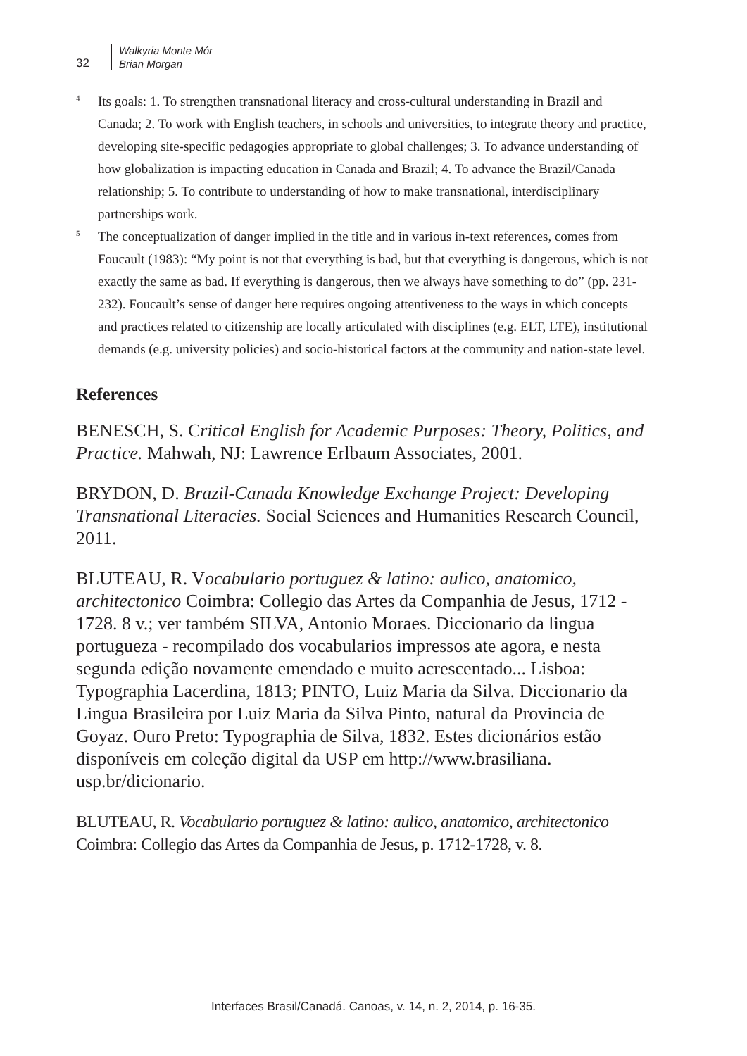32
Walkyria Monte Mór
Brian Morgan
<sup>4</sup>
Its goals: 1. To strengthen transnational literacy and cross-cultural understanding in Brazil and Canada; 2. To work with English teachers, in schools and universities, to integrate theory and practice, developing site-specific pedagogies appropriate to global challenges; 3. To advance understanding of how globalization is impacting education in Canada and Brazil; 4. To advance the Brazil/Canada relationship; 5. To contribute to understanding of how to make transnational, interdisciplinary partnerships work.
<sup>5</sup>
The conceptualization of danger implied in the title and in various in-text references, comes from Foucault (1983): “My point is not that everything is bad, but that everything is dangerous, which is not exactly the same as bad. If everything is dangerous, then we always have something to do” (pp. 231-232). Foucault’s sense of danger here requires ongoing attentiveness to the ways in which concepts and practices related to citizenship are locally articulated with disciplines (e.g. ELT, LTE), institutional demands (e.g. university policies) and socio-historical factors at the community and nation-state level.
References
BENESCH, S. Critical English for Academic Purposes: Theory, Politics, and Practice. Mahwah, NJ: Lawrence Erlbaum Associates, 2001.
BRYDON, D. Brazil-Canada Knowledge Exchange Project: Developing Transnational Literacies. Social Sciences and Humanities Research Council, 2011.
BLUTEAU, R. Vocabulario portuguez & latino: aulico, anatomico, architectonico Coimbra: Collegio das Artes da Companhia de Jesus, 1712 - 1728. 8 v.; ver também SILVA, Antonio Moraes. Diccionario da lingua portugueza - recompilado dos vocabularios impressos ate agora, e nesta segunda edição novamente emendado e muito acrescentado... Lisboa: Typographia Lacerdina, 1813; PINTO, Luiz Maria da Silva. Diccionario da Lingua Brasileira por Luiz Maria da Silva Pinto, natural da Provincia de Goyaz. Ouro Preto: Typographia de Silva, 1832. Estes dicionários estão disponíveis em coleção digital da USP em http://www.brasiliana. usp.br/dicionario.
BLUTEAU, R. Vocabulario portuguez & latino: aulico, anatomico, architectonico Coimbra: Collegio das Artes da Companhia de Jesus, p. 1712-1728, v. 8.
Interfaces Brasil/Canadá. Canoas, v. 14, n. 2, 2014, p. 16-35.